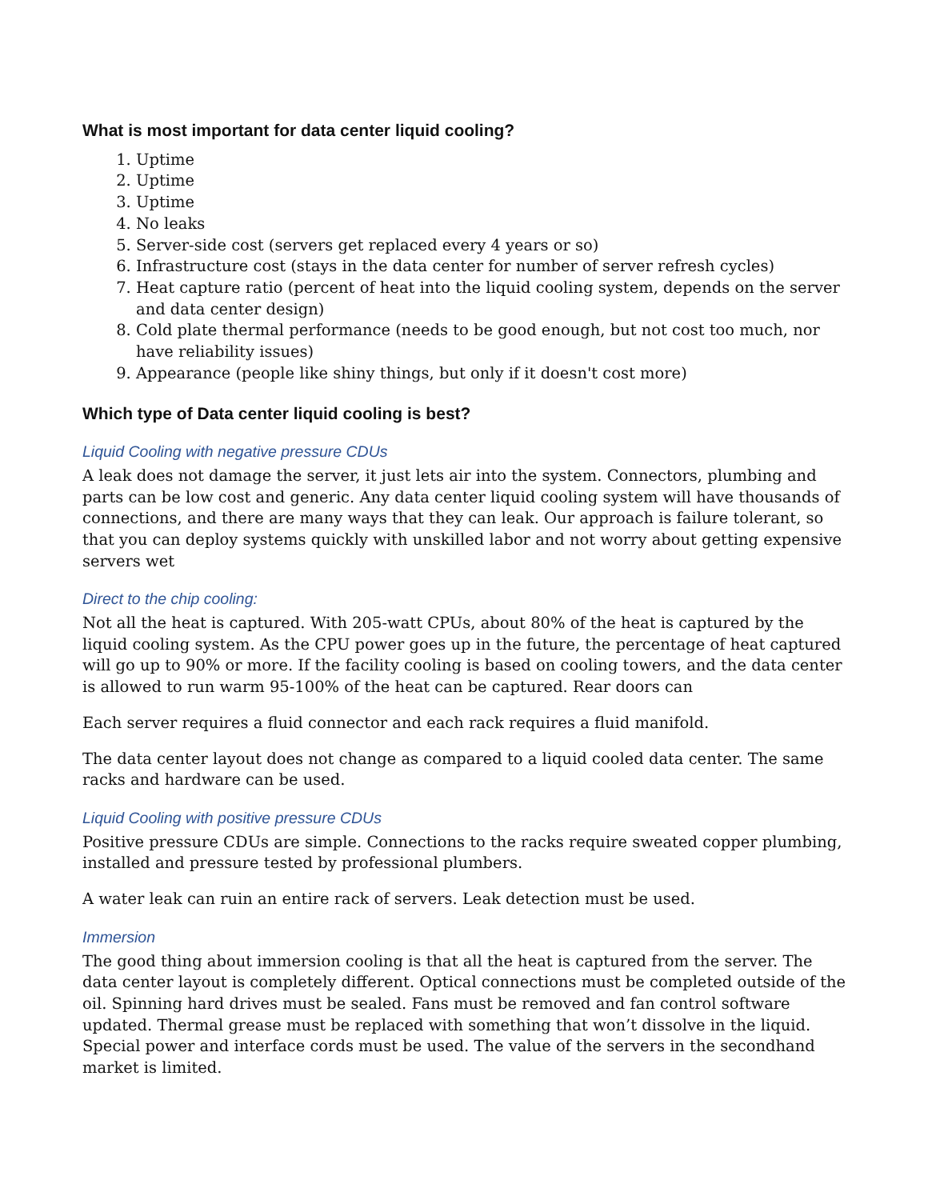What is most important for data center liquid cooling?
1. Uptime
2. Uptime
3. Uptime
4. No leaks
5. Server-side cost (servers get replaced every 4 years or so)
6. Infrastructure cost (stays in the data center for number of server refresh cycles)
7. Heat capture ratio (percent of heat into the liquid cooling system, depends on the server and data center design)
8. Cold plate thermal performance (needs to be good enough, but not cost too much, nor have reliability issues)
9. Appearance (people like shiny things, but only if it doesn't cost more)
Which type of Data center liquid cooling is best?
Liquid Cooling with negative pressure CDUs
A leak does not damage the server, it just lets air into the system. Connectors, plumbing and parts can be low cost and generic. Any data center liquid cooling system will have thousands of connections, and there are many ways that they can leak. Our approach is failure tolerant, so that you can deploy systems quickly with unskilled labor and not worry about getting expensive servers wet
Direct to the chip cooling:
Not all the heat is captured. With 205-watt CPUs, about 80% of the heat is captured by the liquid cooling system. As the CPU power goes up in the future, the percentage of heat captured will go up to 90% or more. If the facility cooling is based on cooling towers, and the data center is allowed to run warm 95-100% of the heat can be captured. Rear doors can
Each server requires a fluid connector and each rack requires a fluid manifold.
The data center layout does not change as compared to a liquid cooled data center. The same racks and hardware can be used.
Liquid Cooling with positive pressure CDUs
Positive pressure CDUs are simple. Connections to the racks require sweated copper plumbing, installed and pressure tested by professional plumbers.
A water leak can ruin an entire rack of servers. Leak detection must be used.
Immersion
The good thing about immersion cooling is that all the heat is captured from the server. The data center layout is completely different. Optical connections must be completed outside of the oil. Spinning hard drives must be sealed. Fans must be removed and fan control software updated. Thermal grease must be replaced with something that won’t dissolve in the liquid. Special power and interface cords must be used. The value of the servers in the secondhand market is limited.